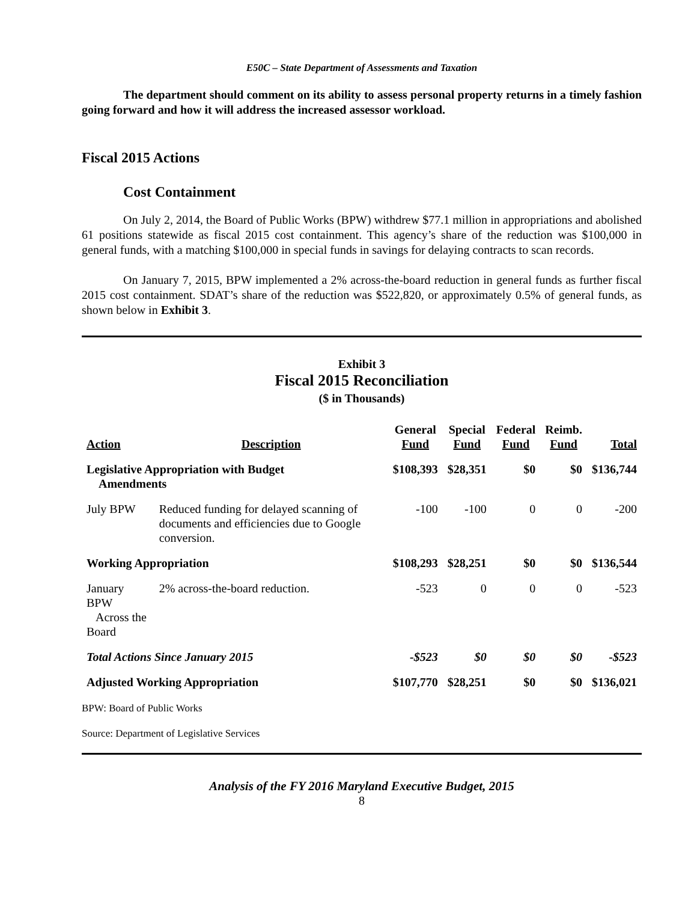E50C – State Department of Assessments and Taxation
The department should comment on its ability to assess personal property returns in a timely fashion going forward and how it will address the increased assessor workload.
Fiscal 2015 Actions
Cost Containment
On July 2, 2014, the Board of Public Works (BPW) withdrew $77.1 million in appropriations and abolished 61 positions statewide as fiscal 2015 cost containment. This agency’s share of the reduction was $100,000 in general funds, with a matching $100,000 in special funds in savings for delaying contracts to scan records.
On January 7, 2015, BPW implemented a 2% across-the-board reduction in general funds as further fiscal 2015 cost containment. SDAT’s share of the reduction was $522,820, or approximately 0.5% of general funds, as shown below in Exhibit 3.
Exhibit 3
Fiscal 2015 Reconciliation
($ in Thousands)
| Action | Description | General Fund | Special Fund | Federal Fund | Reimb. Fund | Total |
| --- | --- | --- | --- | --- | --- | --- |
| Legislative Appropriation with Budget Amendments | | $108,393 | $28,351 | $0 | $0 | $136,744 |
| July BPW | Reduced funding for delayed scanning of documents and efficiencies due to Google conversion. | -100 | -100 | 0 | 0 | -200 |
| Working Appropriation | | $108,293 | $28,251 | $0 | $0 | $136,544 |
| January BPW Across the Board | 2% across-the-board reduction. | -523 | 0 | 0 | 0 | -523 |
| Total Actions Since January 2015 | | -$523 | $0 | $0 | $0 | -$523 |
| Adjusted Working Appropriation | | $107,770 | $28,251 | $0 | $0 | $136,021 |
BPW: Board of Public Works
Source: Department of Legislative Services
Analysis of the FY 2016 Maryland Executive Budget, 2015
8